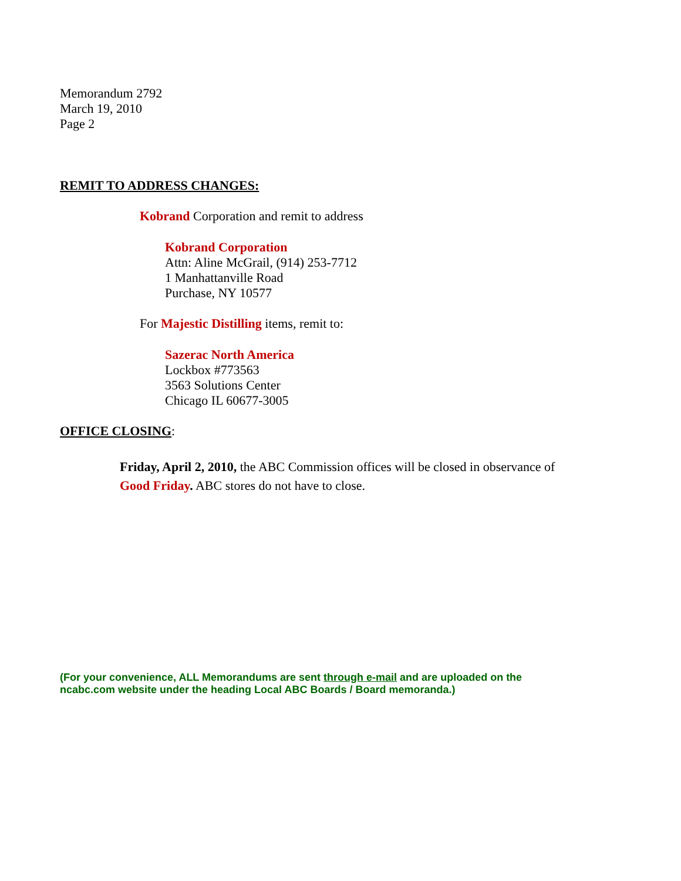Memorandum 2792
March 19, 2010
Page 2
REMIT TO ADDRESS CHANGES:
Kobrand Corporation and remit to address
Kobrand Corporation
Attn: Aline McGrail, (914) 253-7712
1 Manhattanville Road
Purchase, NY 10577
For Majestic Distilling items, remit to:
Sazerac North America
Lockbox #773563
3563 Solutions Center
Chicago IL 60677-3005
OFFICE CLOSING:
Friday, April 2, 2010, the ABC Commission offices will be closed in observance of Good Friday. ABC stores do not have to close.
(For your convenience, ALL Memorandums are sent through e-mail and are uploaded on the ncabc.com website under the heading Local ABC Boards / Board memoranda.)